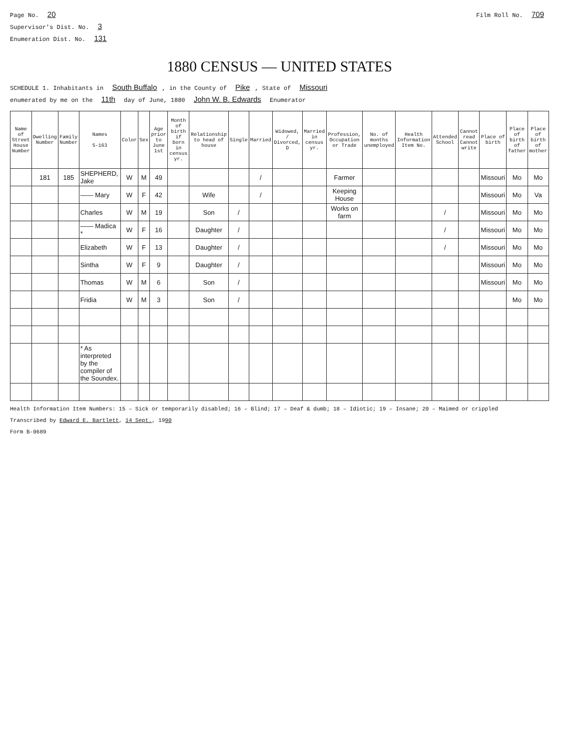Page No. 20 Film Roll No. 709
Supervisor's Dist. No. 3
Enumeration Dist. No. 131
1880 CENSUS — UNITED STATES
SCHEDULE 1. Inhabitants in South Buffalo, in the County of Pike, State of Missouri
enumerated by me on the 11th day of June, 1880 John W. B. Edwards Enumerator
| Name of Street House Number | Dwelling Number | Family Number | Names S-163 | Color | Sex | Age prior to June 1st | Month of birth if born in census yr. | Relationship to head of house | Single | Married | Widowed, / Divorced, D | Married in census yr. | Profession, Occupation or Trade | No. of months unemployed | Health Information Item No. | Attended School | Cannot read Cannot write | Place of birth | Place of birth of father | Place of birth of mother |
| --- | --- | --- | --- | --- | --- | --- | --- | --- | --- | --- | --- | --- | --- | --- | --- | --- | --- | --- | --- | --- |
| | 181 | 185 | SHEPHERD, Jake | W | M | 49 | | | | / | | | Farmer | | | | | Missouri | Mo | Mo |
| | | | —— Mary | W | F | 42 | | Wife | | / | | | Keeping House | | | | | Missouri | Mo | Va |
| | | | Charles | W | M | 19 | | Son | / | | | | Works on farm | | | / | | Missouri | Mo | Mo |
| | | | —— Madica * | W | F | 16 | | Daughter | / | | | | | | | / | | Missouri | Mo | Mo |
| | | | Elizabeth | W | F | 13 | | Daughter | / | | | | | | | / | | Missouri | Mo | Mo |
| | | | Sintha | W | F | 9 | | Daughter | / | | | | | | | | | Missouri | Mo | Mo |
| | | | Thomas | W | M | 6 | | Son | / | | | | | | | | | Missouri | Mo | Mo |
| | | | Fridia | W | M | 3 | | Son | / | | | | | | | | | | Mo | Mo |
| | | | * As interpreted by the compiler of the Soundex. | | | | | | | | | | | | | | | | | |
Health Information Item Numbers: 15 – Sick or temporarily disabled; 16 – Blind; 17 – Deaf & dumb; 18 – Idiotic; 19 – Insane; 20 – Maimed or crippled
Transcribed by Edward E. Bartlett, 14 Sept., 1990
Form B-0689